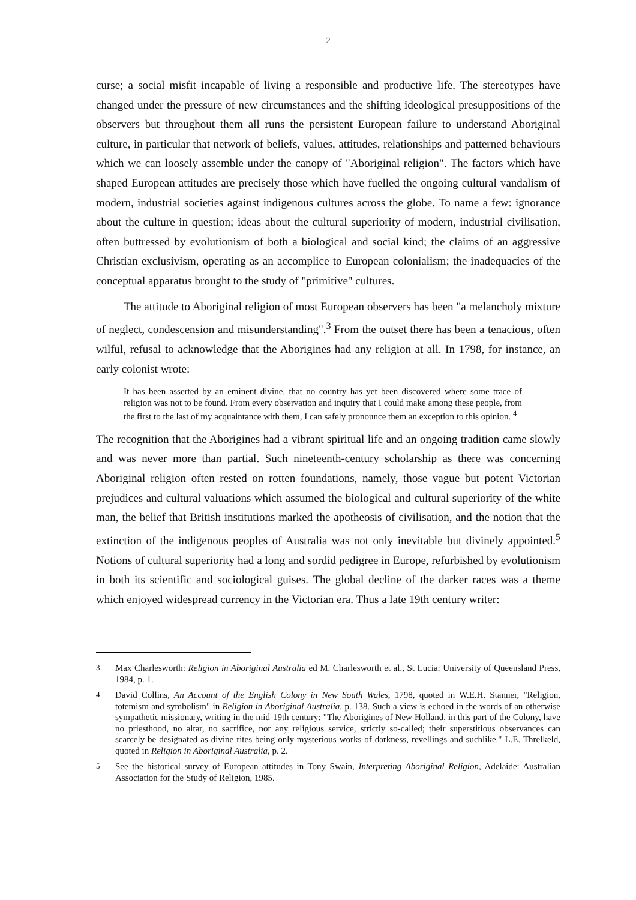2
curse; a social misfit incapable of living a responsible and productive life. The stereotypes have changed under the pressure of new circumstances and the shifting ideological presuppositions of the observers but throughout them all runs the persistent European failure to understand Aboriginal culture, in particular that network of beliefs, values, attitudes, relationships and patterned behaviours which we can loosely assemble under the canopy of "Aboriginal religion". The factors which have shaped European attitudes are precisely those which have fuelled the ongoing cultural vandalism of modern, industrial societies against indigenous cultures across the globe. To name a few: ignorance about the culture in question; ideas about the cultural superiority of modern, industrial civilisation, often buttressed by evolutionism of both a biological and social kind; the claims of an aggressive Christian exclusivism, operating as an accomplice to European colonialism; the inadequacies of the conceptual apparatus brought to the study of "primitive" cultures.
The attitude to Aboriginal religion of most European observers has been "a melancholy mixture of neglect, condescension and misunderstanding".<sup>3</sup> From the outset there has been a tenacious, often wilful, refusal to acknowledge that the Aborigines had any religion at all. In 1798, for instance, an early colonist wrote:
It has been asserted by an eminent divine, that no country has yet been discovered where some trace of religion was not to be found. From every observation and inquiry that I could make among these people, from the first to the last of my acquaintance with them, I can safely pronounce them an exception to this opinion. <sup>4</sup>
The recognition that the Aborigines had a vibrant spiritual life and an ongoing tradition came slowly and was never more than partial. Such nineteenth-century scholarship as there was concerning Aboriginal religion often rested on rotten foundations, namely, those vague but potent Victorian prejudices and cultural valuations which assumed the biological and cultural superiority of the white man, the belief that British institutions marked the apotheosis of civilisation, and the notion that the extinction of the indigenous peoples of Australia was not only inevitable but divinely appointed.<sup>5</sup> Notions of cultural superiority had a long and sordid pedigree in Europe, refurbished by evolutionism in both its scientific and sociological guises. The global decline of the darker races was a theme which enjoyed widespread currency in the Victorian era. Thus a late 19th century writer:
3 Max Charlesworth: Religion in Aboriginal Australia ed M. Charlesworth et al., St Lucia: University of Queensland Press, 1984, p. 1.
4 David Collins, An Account of the English Colony in New South Wales, 1798, quoted in W.E.H. Stanner, "Religion, totemism and symbolism" in Religion in Aboriginal Australia, p. 138. Such a view is echoed in the words of an otherwise sympathetic missionary, writing in the mid-19th century: "The Aborigines of New Holland, in this part of the Colony, have no priesthood, no altar, no sacrifice, nor any religious service, strictly so-called; their superstitious observances can scarcely be designated as divine rites being only mysterious works of darkness, revellings and suchlike." L.E. Threlkeld, quoted in Religion in Aboriginal Australia, p. 2.
5 See the historical survey of European attitudes in Tony Swain, Interpreting Aboriginal Religion, Adelaide: Australian Association for the Study of Religion, 1985.